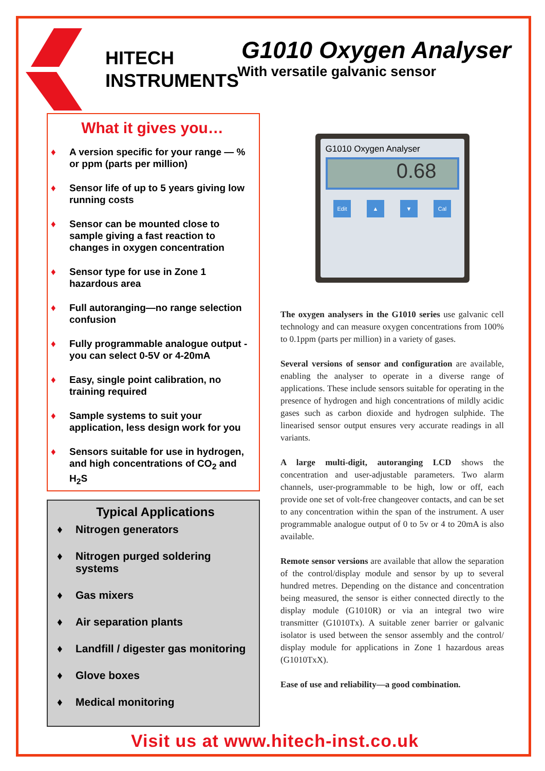HITECH
INSTRUMENTS
G1010 Oxygen Analyser
With versatile galvanic sensor
What it gives you…
♦ A version specific for your range — % or ppm (parts per million)
♦ Sensor life of up to 5 years giving low running costs
♦ Sensor can be mounted close to sample giving a fast reaction to changes in oxygen concentration
♦ Sensor type for use in Zone 1 hazardous area
♦ Full autoranging—no range selection confusion
♦ Fully programmable analogue output - you can select 0-5V or 4-20mA
♦ Easy, single point calibration, no training required
♦ Sample systems to suit your application, less design work for you
♦ Sensors suitable for use in hydrogen, and high concentrations of CO<sub>2</sub> and H<sub>2</sub>S
Typical Applications
♦ Nitrogen generators
♦ Nitrogen purged soldering systems
♦ Gas mixers
♦ Air separation plants
♦ Landfill / digester gas monitoring
♦ Glove boxes
♦ Medical monitoring
G1010 Oxygen Analyser
0.68
Edit ▲ ▼ Cal
The oxygen analysers in the G1010 series use galvanic cell technology and can measure oxygen concentrations from 100% to 0.1ppm (parts per million) in a variety of gases.
Several versions of sensor and configuration are available, enabling the analyser to operate in a diverse range of applications. These include sensors suitable for operating in the presence of hydrogen and high concentrations of mildly acidic gases such as carbon dioxide and hydrogen sulphide. The linearised sensor output ensures very accurate readings in all variants.
A large multi-digit, autoranging LCD shows the concentration and user-adjustable parameters. Two alarm channels, user-programmable to be high, low or off, each provide one set of volt-free changeover contacts, and can be set to any concentration within the span of the instrument. A user programmable analogue output of 0 to 5v or 4 to 20mA is also available.
Remote sensor versions are available that allow the separation of the control/display module and sensor by up to several hundred metres. Depending on the distance and concentration being measured, the sensor is either connected directly to the display module (G1010R) or via an integral two wire transmitter (G1010Tx). A suitable zener barrier or galvanic isolator is used between the sensor assembly and the control/ display module for applications in Zone 1 hazardous areas (G1010TxX).
Ease of use and reliability—a good combination.
Visit us at www.hitech-inst.co.uk